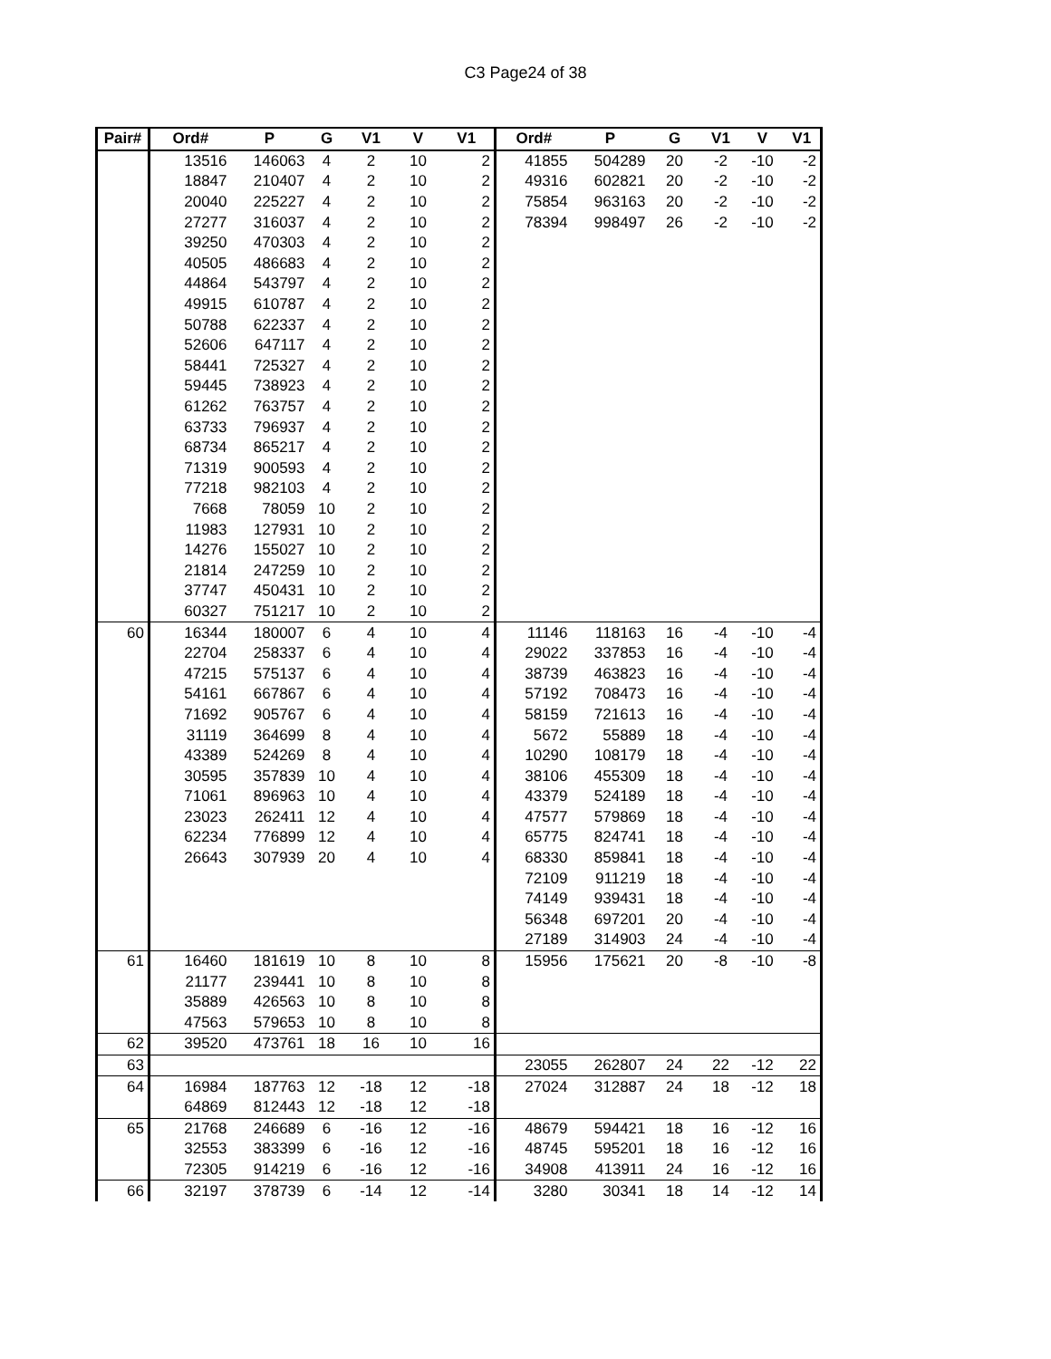C3 Page24 of 38
| Pair# | Ord# | P | G | V1 | V | V1 | Ord# | P | G | V1 | V | V1 |
| --- | --- | --- | --- | --- | --- | --- | --- | --- | --- | --- | --- | --- |
| | 13516 | 146063 | 4 | 2 | 10 | 2 | 41855 | 504289 | 20 | -2 | -10 | -2 |
| | 18847 | 210407 | 4 | 2 | 10 | 2 | 49316 | 602821 | 20 | -2 | -10 | -2 |
| | 20040 | 225227 | 4 | 2 | 10 | 2 | 75854 | 963163 | 20 | -2 | -10 | -2 |
| | 27277 | 316037 | 4 | 2 | 10 | 2 | 78394 | 998497 | 26 | -2 | -10 | -2 |
| | 39250 | 470303 | 4 | 2 | 10 | 2 | | | | | | |
| | 40505 | 486683 | 4 | 2 | 10 | 2 | | | | | | |
| | 44864 | 543797 | 4 | 2 | 10 | 2 | | | | | | |
| | 49915 | 610787 | 4 | 2 | 10 | 2 | | | | | | |
| | 50788 | 622337 | 4 | 2 | 10 | 2 | | | | | | |
| | 52606 | 647117 | 4 | 2 | 10 | 2 | | | | | | |
| | 58441 | 725327 | 4 | 2 | 10 | 2 | | | | | | |
| | 59445 | 738923 | 4 | 2 | 10 | 2 | | | | | | |
| | 61262 | 763757 | 4 | 2 | 10 | 2 | | | | | | |
| | 63733 | 796937 | 4 | 2 | 10 | 2 | | | | | | |
| | 68734 | 865217 | 4 | 2 | 10 | 2 | | | | | | |
| | 71319 | 900593 | 4 | 2 | 10 | 2 | | | | | | |
| | 77218 | 982103 | 4 | 2 | 10 | 2 | | | | | | |
| | 7668 | 78059 | 10 | 2 | 10 | 2 | | | | | | |
| | 11983 | 127931 | 10 | 2 | 10 | 2 | | | | | | |
| | 14276 | 155027 | 10 | 2 | 10 | 2 | | | | | | |
| | 21814 | 247259 | 10 | 2 | 10 | 2 | | | | | | |
| | 37747 | 450431 | 10 | 2 | 10 | 2 | | | | | | |
| | 60327 | 751217 | 10 | 2 | 10 | 2 | | | | | | |
| 60 | 16344 | 180007 | 6 | 4 | 10 | 4 | 11146 | 118163 | 16 | -4 | -10 | -4 |
| | 22704 | 258337 | 6 | 4 | 10 | 4 | 29022 | 337853 | 16 | -4 | -10 | -4 |
| | 47215 | 575137 | 6 | 4 | 10 | 4 | 38739 | 463823 | 16 | -4 | -10 | -4 |
| | 54161 | 667867 | 6 | 4 | 10 | 4 | 57192 | 708473 | 16 | -4 | -10 | -4 |
| | 71692 | 905767 | 6 | 4 | 10 | 4 | 58159 | 721613 | 16 | -4 | -10 | -4 |
| | 31119 | 364699 | 8 | 4 | 10 | 4 | 5672 | 55889 | 18 | -4 | -10 | -4 |
| | 43389 | 524269 | 8 | 4 | 10 | 4 | 10290 | 108179 | 18 | -4 | -10 | -4 |
| | 30595 | 357839 | 10 | 4 | 10 | 4 | 38106 | 455309 | 18 | -4 | -10 | -4 |
| | 71061 | 896963 | 10 | 4 | 10 | 4 | 43379 | 524189 | 18 | -4 | -10 | -4 |
| | 23023 | 262411 | 12 | 4 | 10 | 4 | 47577 | 579869 | 18 | -4 | -10 | -4 |
| | 62234 | 776899 | 12 | 4 | 10 | 4 | 65775 | 824741 | 18 | -4 | -10 | -4 |
| | 26643 | 307939 | 20 | 4 | 10 | 4 | 68330 | 859841 | 18 | -4 | -10 | -4 |
| | | | | | | | 72109 | 911219 | 18 | -4 | -10 | -4 |
| | | | | | | | 74149 | 939431 | 18 | -4 | -10 | -4 |
| | | | | | | | 56348 | 697201 | 20 | -4 | -10 | -4 |
| | | | | | | | 27189 | 314903 | 24 | -4 | -10 | -4 |
| 61 | 16460 | 181619 | 10 | 8 | 10 | 8 | 15956 | 175621 | 20 | -8 | -10 | -8 |
| | 21177 | 239441 | 10 | 8 | 10 | 8 | | | | | | |
| | 35889 | 426563 | 10 | 8 | 10 | 8 | | | | | | |
| | 47563 | 579653 | 10 | 8 | 10 | 8 | | | | | | |
| 62 | 39520 | 473761 | 18 | 16 | 10 | 16 | | | | | | |
| 63 | | | | | | | 23055 | 262807 | 24 | 22 | -12 | 22 |
| 64 | 16984 | 187763 | 12 | -18 | 12 | -18 | 27024 | 312887 | 24 | 18 | -12 | 18 |
| | 64869 | 812443 | 12 | -18 | 12 | -18 | | | | | | |
| 65 | 21768 | 246689 | 6 | -16 | 12 | -16 | 48679 | 594421 | 18 | 16 | -12 | 16 |
| | 32553 | 383399 | 6 | -16 | 12 | -16 | 48745 | 595201 | 18 | 16 | -12 | 16 |
| | 72305 | 914219 | 6 | -16 | 12 | -16 | 34908 | 413911 | 24 | 16 | -12 | 16 |
| 66 | 32197 | 378739 | 6 | -14 | 12 | -14 | 3280 | 30341 | 18 | 14 | -12 | 14 |